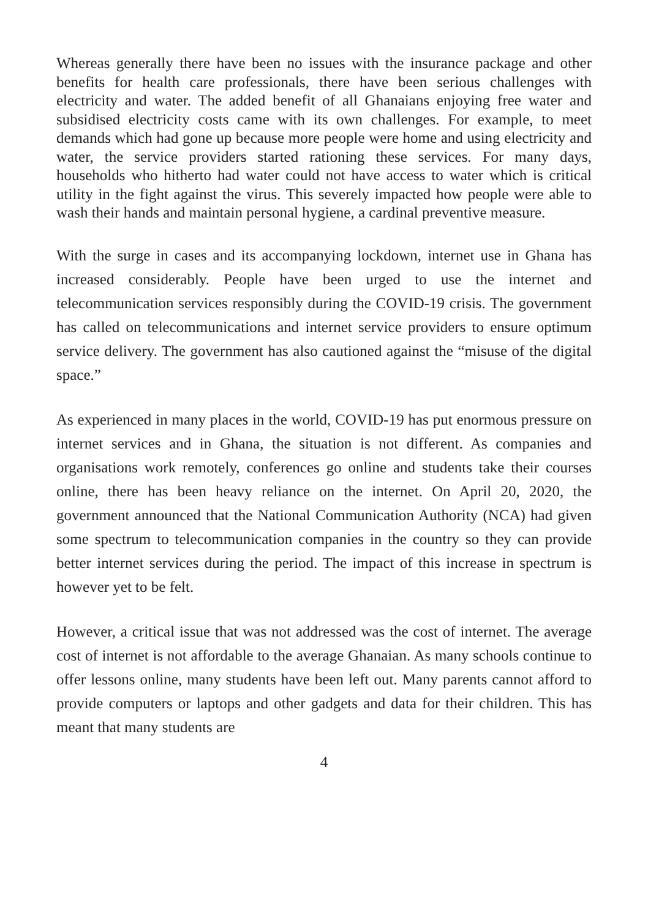Whereas generally there have been no issues with the insurance package and other benefits for health care professionals, there have been serious challenges with electricity and water. The added benefit of all Ghanaians enjoying free water and subsidised electricity costs came with its own challenges. For example, to meet demands which had gone up because more people were home and using electricity and water, the service providers started rationing these services. For many days, households who hitherto had water could not have access to water which is critical utility in the fight against the virus. This severely impacted how people were able to wash their hands and maintain personal hygiene, a cardinal preventive measure.
With the surge in cases and its accompanying lockdown, internet use in Ghana has increased considerably. People have been urged to use the internet and telecommunication services responsibly during the COVID-19 crisis. The government has called on telecommunications and internet service providers to ensure optimum service delivery. The government has also cautioned against the “misuse of the digital space.”
As experienced in many places in the world, COVID-19 has put enormous pressure on internet services and in Ghana, the situation is not different. As companies and organisations work remotely, conferences go online and students take their courses online, there has been heavy reliance on the internet. On April 20, 2020, the government announced that the National Communication Authority (NCA) had given some spectrum to telecommunication companies in the country so they can provide better internet services during the period. The impact of this increase in spectrum is however yet to be felt.
However, a critical issue that was not addressed was the cost of internet. The average cost of internet is not affordable to the average Ghanaian. As many schools continue to offer lessons online, many students have been left out. Many parents cannot afford to provide computers or laptops and other gadgets and data for their children. This has meant that many students are
4